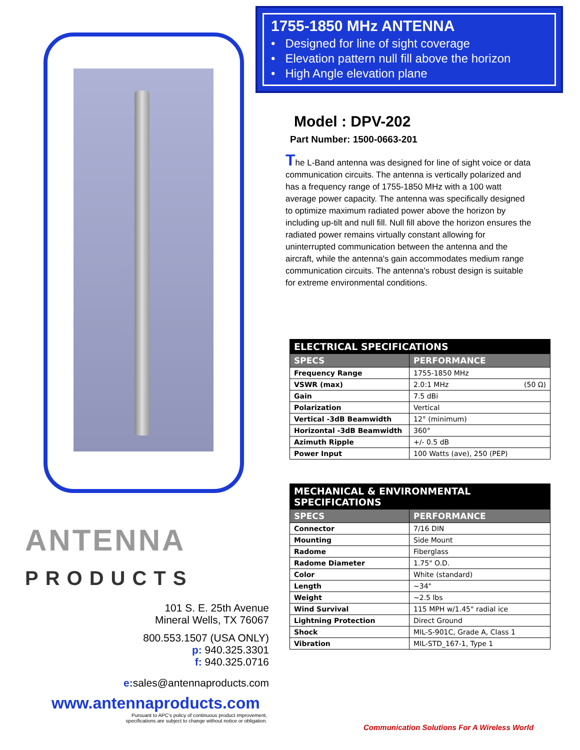ANTENNA
PRODUCTS
101 S. E. 25th Avenue
Mineral Wells, TX 76067
800.553.1507 (USA ONLY)
p: 940.325.3301
f: 940.325.0716
e: sales@antennaproducts.com
www.antennaproducts.com
Pursuant to APC's policy of continuous product improvement,
specifications are subject to change without notice or obligation.
1755-1850 MHz ANTENNA
• Designed for line of sight coverage
• Elevation pattern null fill above the horizon
• High Angle elevation plane
Model : DPV-202
Part Number: 1500-0663-201
The L-Band antenna was designed for line of sight voice or data communication circuits. The antenna is vertically polarized and has a frequency range of 1755-1850 MHz with a 100 watt average power capacity. The antenna was specifically designed to optimize maximum radiated power above the horizon by including up-tilt and null fill. Null fill above the horizon ensures the radiated power remains virtually constant allowing for uninterrupted communication between the antenna and the aircraft, while the antenna's gain accommodates medium range communication circuits. The antenna's robust design is suitable for extreme environmental conditions.
| ELECTRICAL SPECIFICATIONS | |
| SPECS | PERFORMANCE |
| Frequency Range | 1755-1850 MHz |
| VSWR (max) | 2.0:1 MHz (50 Ω) |
| Gain | 7.5 dBi |
| Polarization | Vertical |
| Vertical -3dB Beamwidth | 12° (minimum) |
| Horizontal -3dB Beamwidth | 360° |
| Azimuth Ripple | +/- 0.5 dB |
| Power Input | 100 Watts (ave), 250 (PEP) |
| MECHANICAL & ENVIRONMENTAL SPECIFICATIONS | |
| SPECS | PERFORMANCE |
| Connector | 7/16 DIN |
| Mounting | Side Mount |
| Radome | Fiberglass |
| Radome Diameter | 1.75" O.D. |
| Color | White (standard) |
| Length | ~34" |
| Weight | ~2.5 lbs |
| Wind Survival | 115 MPH w/1.45" radial ice |
| Lightning Protection | Direct Ground |
| Shock | MIL-S-901C, Grade A, Class 1 |
| Vibration | MIL-STD_167-1, Type 1 |
Communication Solutions For A Wireless World